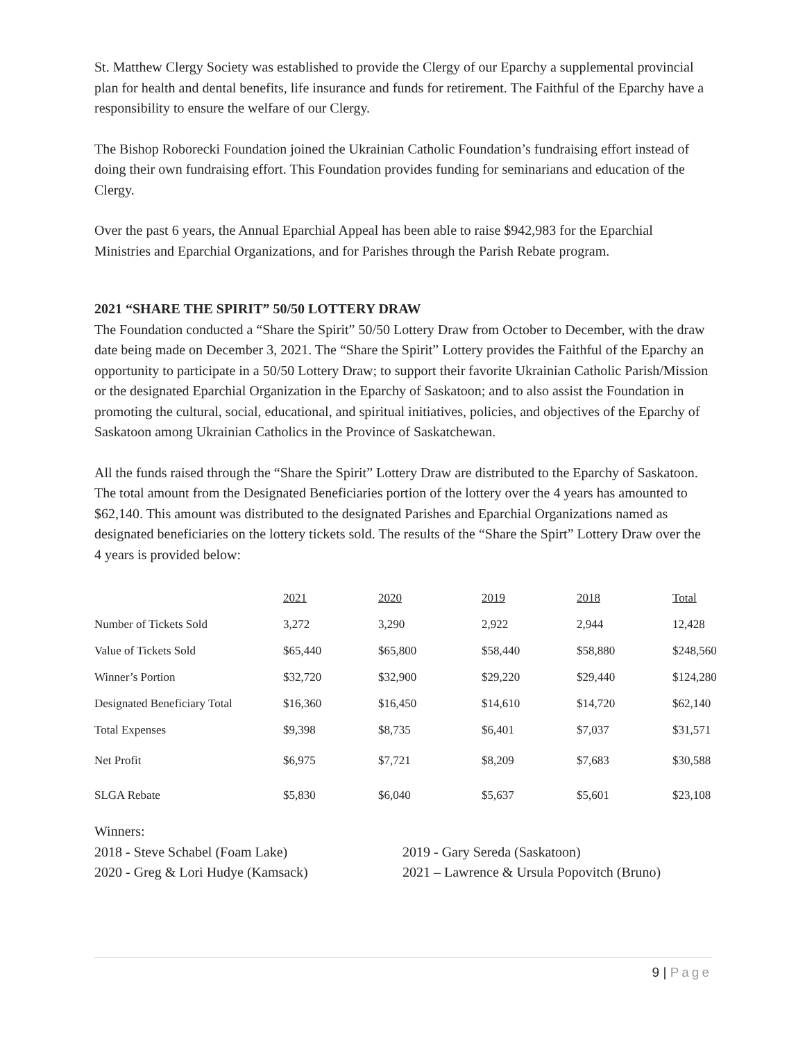St. Matthew Clergy Society was established to provide the Clergy of our Eparchy a supplemental provincial plan for health and dental benefits, life insurance and funds for retirement. The Faithful of the Eparchy have a responsibility to ensure the welfare of our Clergy.
The Bishop Roborecki Foundation joined the Ukrainian Catholic Foundation’s fundraising effort instead of doing their own fundraising effort. This Foundation provides funding for seminarians and education of the Clergy.
Over the past 6 years, the Annual Eparchial Appeal has been able to raise $942,983 for the Eparchial Ministries and Eparchial Organizations, and for Parishes through the Parish Rebate program.
2021 “SHARE THE SPIRIT” 50/50 LOTTERY DRAW
The Foundation conducted a “Share the Spirit” 50/50 Lottery Draw from October to December, with the draw date being made on December 3, 2021. The “Share the Spirit” Lottery provides the Faithful of the Eparchy an opportunity to participate in a 50/50 Lottery Draw; to support their favorite Ukrainian Catholic Parish/Mission or the designated Eparchial Organization in the Eparchy of Saskatoon; and to also assist the Foundation in promoting the cultural, social, educational, and spiritual initiatives, policies, and objectives of the Eparchy of Saskatoon among Ukrainian Catholics in the Province of Saskatchewan.
All the funds raised through the “Share the Spirit” Lottery Draw are distributed to the Eparchy of Saskatoon. The total amount from the Designated Beneficiaries portion of the lottery over the 4 years has amounted to $62,140. This amount was distributed to the designated Parishes and Eparchial Organizations named as designated beneficiaries on the lottery tickets sold. The results of the “Share the Spirt” Lottery Draw over the 4 years is provided below:
| | 2021 | 2020 | 2019 | 2018 | Total |
| Number of Tickets Sold | 3,272 | 3,290 | 2,922 | 2,944 | 12,428 |
| Value of Tickets Sold | $65,440 | $65,800 | $58,440 | $58,880 | $248,560 |
| Winner’s Portion | $32,720 | $32,900 | $29,220 | $29,440 | $124,280 |
| Designated Beneficiary Total | $16,360 | $16,450 | $14,610 | $14,720 | $62,140 |
| Total Expenses | $9,398 | $8,735 | $6,401 | $7,037 | $31,571 |
| Net Profit | $6,975 | $7,721 | $8,209 | $7,683 | $30,588 |
| SLGA Rebate | $5,830 | $6,040 | $5,637 | $5,601 | $23,108 |
Winners:
2018 - Steve Schabel (Foam Lake) 2019 - Gary Sereda (Saskatoon)
2020 - Greg & Lori Hudye (Kamsack) 2021 – Lawrence & Ursula Popovitch (Bruno)
9 | Page